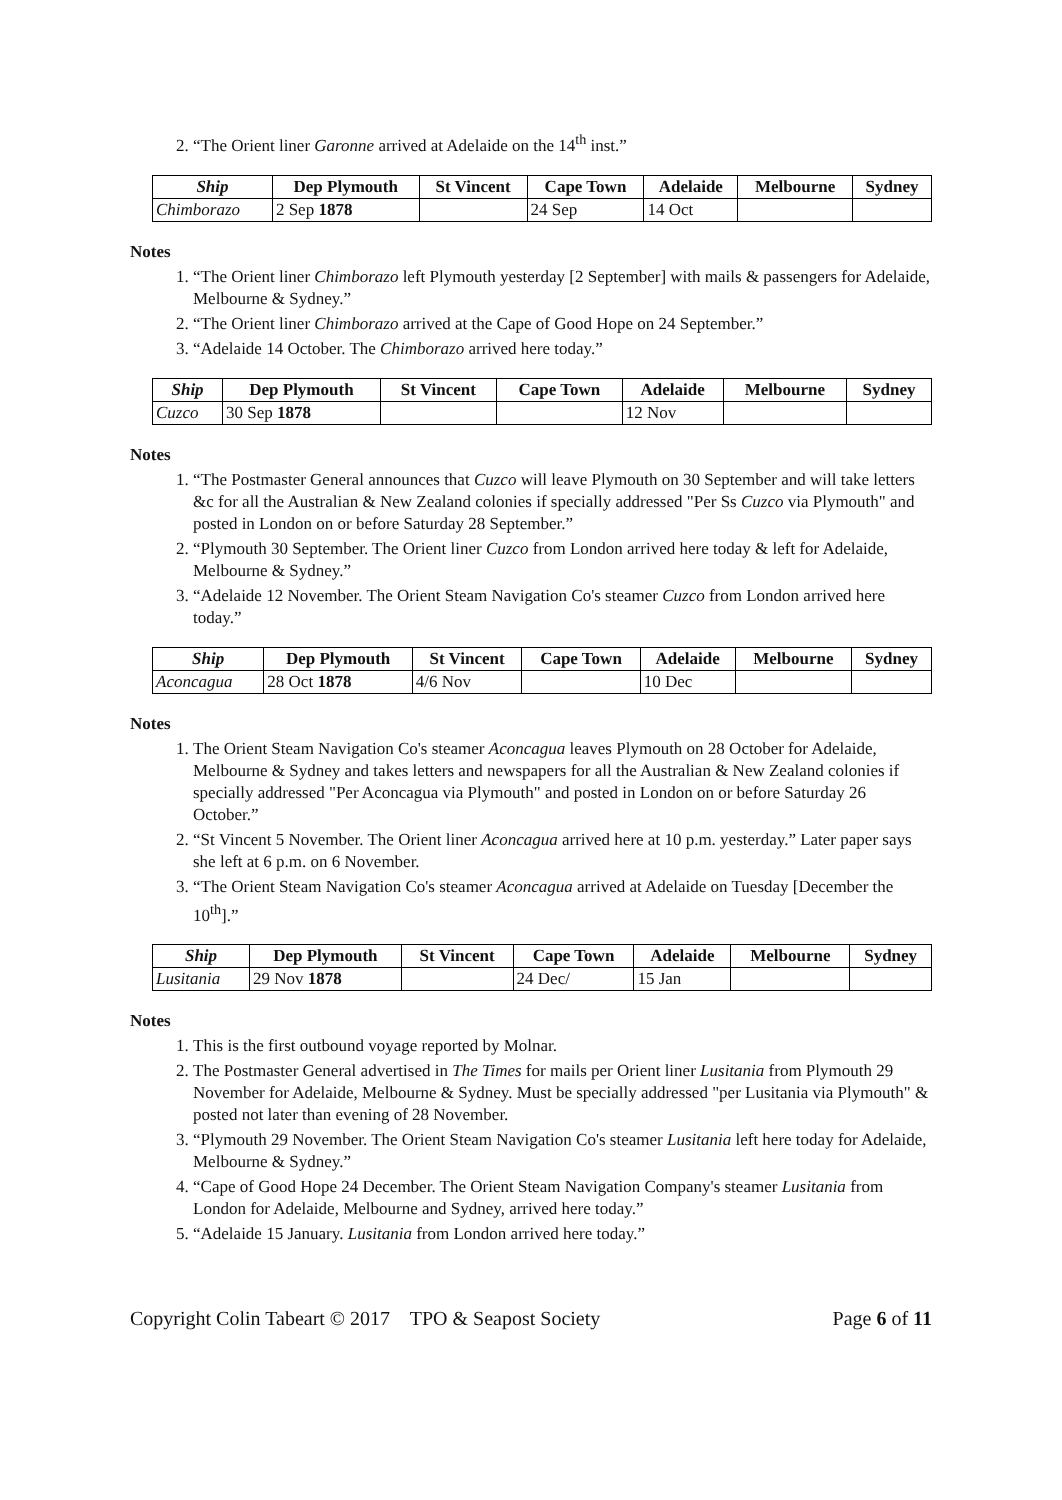2. “The Orient liner Garonne arrived at Adelaide on the 14<sup>th</sup> inst.”
| Ship | Dep Plymouth | St Vincent | Cape Town | Adelaide | Melbourne | Sydney |
| --- | --- | --- | --- | --- | --- | --- |
| Chimborazo | 2 Sep 1878 | | 24 Sep | 14 Oct | | |
Notes
1. “The Orient liner Chimborazo left Plymouth yesterday [2 September] with mails & passengers for Adelaide, Melbourne & Sydney.”
2. “The Orient liner Chimborazo arrived at the Cape of Good Hope on 24 September.”
3. “Adelaide 14 October. The Chimborazo arrived here today.”
| Ship | Dep Plymouth | St Vincent | Cape Town | Adelaide | Melbourne | Sydney |
| --- | --- | --- | --- | --- | --- | --- |
| Cuzco | 30 Sep 1878 | | | 12 Nov | | |
Notes
1. “The Postmaster General announces that Cuzco will leave Plymouth on 30 September and will take letters &c for all the Australian & New Zealand colonies if specially addressed "Per Ss Cuzco via Plymouth" and posted in London on or before Saturday 28 September.”
2. “Plymouth 30 September. The Orient liner Cuzco from London arrived here today & left for Adelaide, Melbourne & Sydney.”
3. “Adelaide 12 November. The Orient Steam Navigation Co's steamer Cuzco from London arrived here today.”
| Ship | Dep Plymouth | St Vincent | Cape Town | Adelaide | Melbourne | Sydney |
| --- | --- | --- | --- | --- | --- | --- |
| Aconcagua | 28 Oct 1878 | 4/6 Nov | | 10 Dec | | |
Notes
1. The Orient Steam Navigation Co's steamer Aconcagua leaves Plymouth on 28 October for Adelaide, Melbourne & Sydney and takes letters and newspapers for all the Australian & New Zealand colonies if specially addressed "Per Aconcagua via Plymouth" and posted in London on or before Saturday 26 October.”
2. “St Vincent 5 November. The Orient liner Aconcagua arrived here at 10 p.m. yesterday.” Later paper says she left at 6 p.m. on 6 November.
3. “The Orient Steam Navigation Co's steamer Aconcagua arrived at Adelaide on Tuesday [December the 10<sup>th</sup>].”
| Ship | Dep Plymouth | St Vincent | Cape Town | Adelaide | Melbourne | Sydney |
| --- | --- | --- | --- | --- | --- | --- |
| Lusitania | 29 Nov 1878 | | 24 Dec/ | 15 Jan | | |
Notes
1. This is the first outbound voyage reported by Molnar.
2. The Postmaster General advertised in The Times for mails per Orient liner Lusitania from Plymouth 29 November for Adelaide, Melbourne & Sydney. Must be specially addressed "per Lusitania via Plymouth" & posted not later than evening of 28 November.
3. “Plymouth 29 November. The Orient Steam Navigation Co's steamer Lusitania left here today for Adelaide, Melbourne & Sydney.”
4. “Cape of Good Hope 24 December. The Orient Steam Navigation Company's steamer Lusitania from London for Adelaide, Melbourne and Sydney, arrived here today.”
5. “Adelaide 15 January. Lusitania from London arrived here today.”
Copyright Colin Tabeart © 2017 TPO & Seapost Society Page 6 of 11